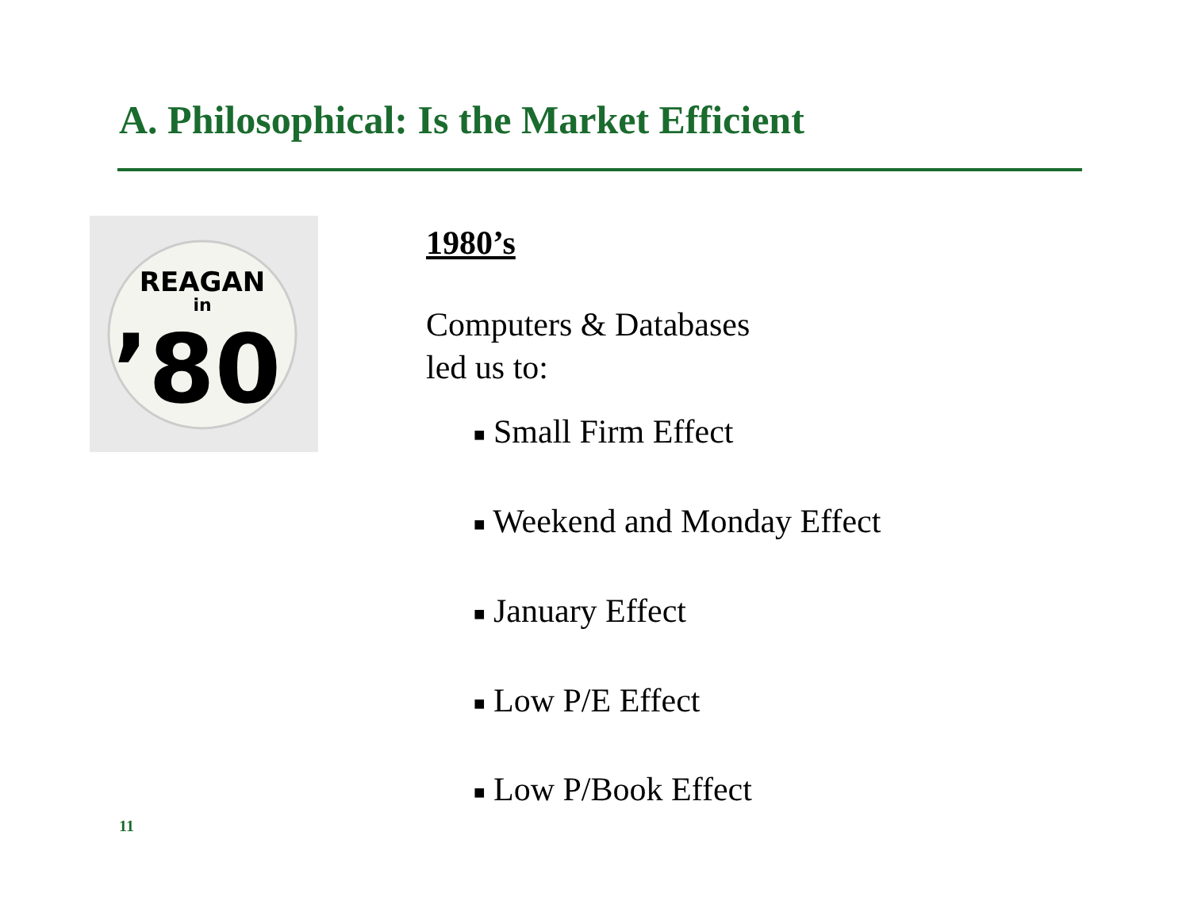A. Philosophical: Is the Market Efficient
REAGAN
in
’80
1980’s
Computers & Databases
led us to:
■ Small Firm Effect
■ Weekend and Monday Effect
■ January Effect
■ Low P/E Effect
■ Low P/Book Effect
11